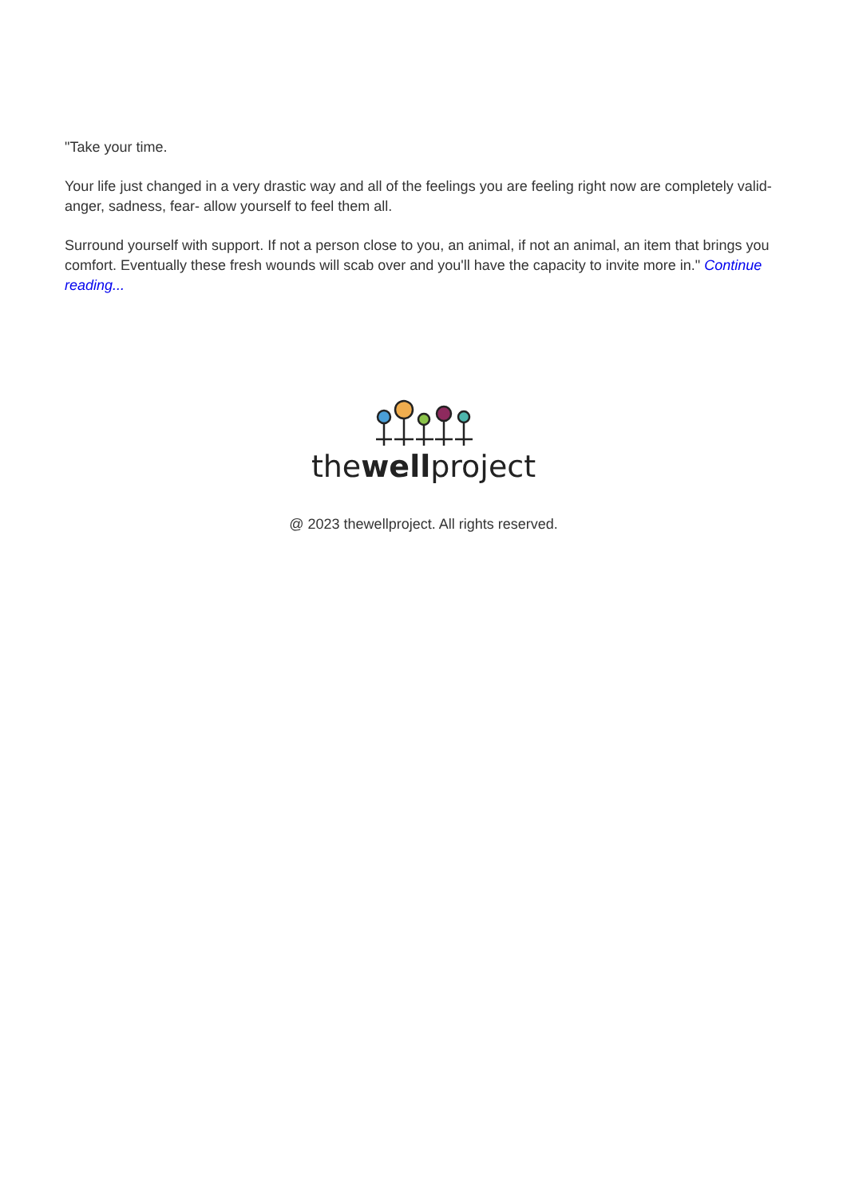"Take your time.
Your life just changed in a very drastic way and all of the feelings you are feeling right now are completely valid- anger, sadness, fear- allow yourself to feel them all.
Surround yourself with support. If not a person close to you, an animal, if not an animal, an item that brings you comfort. Eventually these fresh wounds will scab over and you'll have the capacity to invite more in." Continue reading...
thewellproject
@ 2023 thewellproject. All rights reserved.